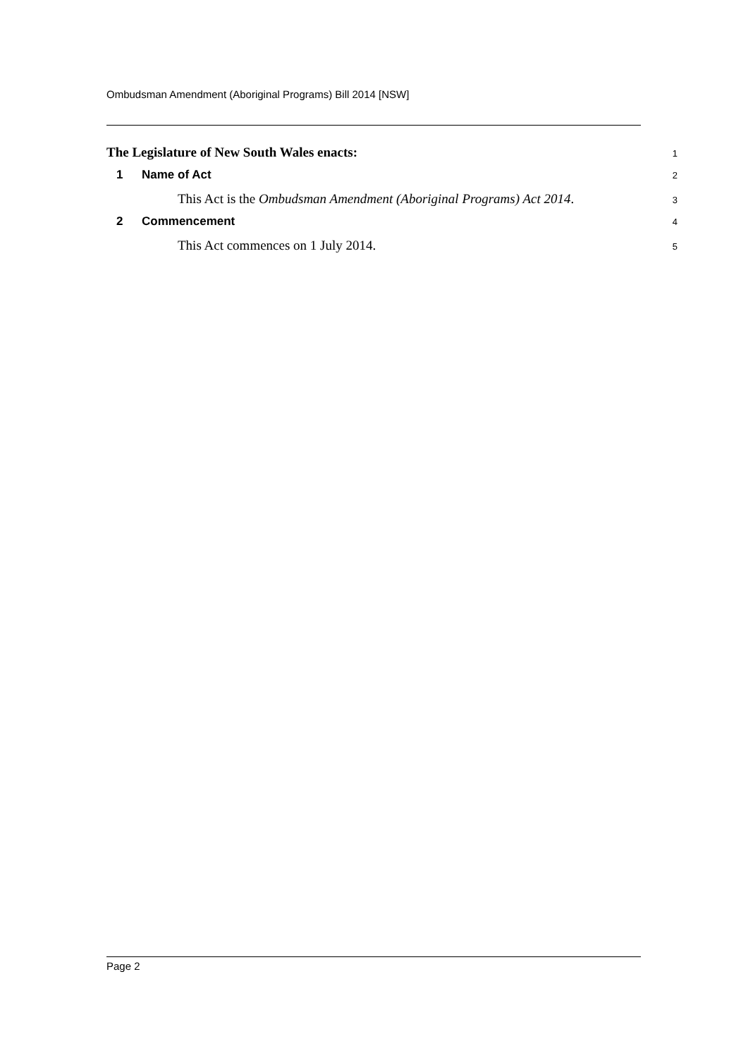Ombudsman Amendment (Aboriginal Programs) Bill 2014 [NSW]
The Legislature of New South Wales enacts:
1
1 Name of Act
2
This Act is the Ombudsman Amendment (Aboriginal Programs) Act 2014.
3
2 Commencement
4
This Act commences on 1 July 2014.
5
Page 2